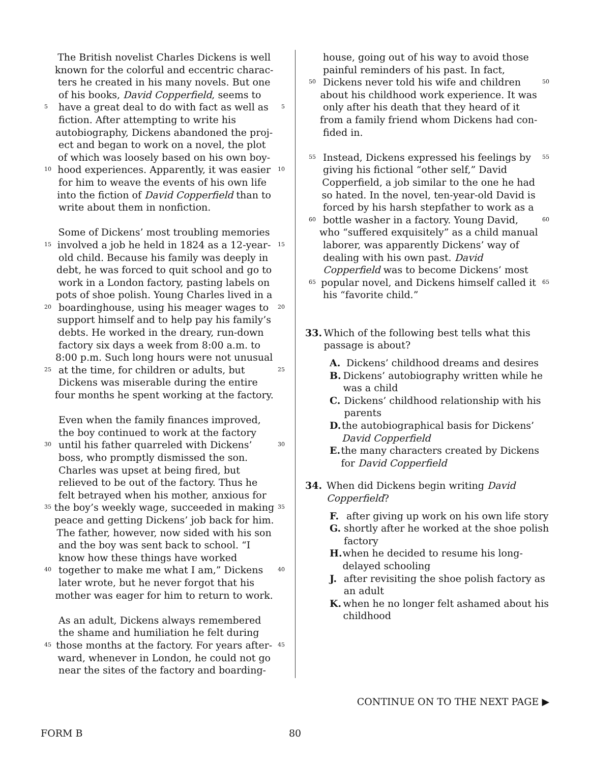The British novelist Charles Dickens is well
known for the colorful and eccentric charac-
ters he created in his many novels. But one
of his books, David Copperfield, seems to
5 have a great deal to do with fact as well as 5
fiction. After attempting to write his
autobiography, Dickens abandoned the proj-
ect and began to work on a novel, the plot
of which was loosely based on his own boy-
10 hood experiences. Apparently, it was easier 10
for him to weave the events of his own life
into the fiction of David Copperfield than to
write about them in nonfiction.
Some of Dickens’ most troubling memories
15 involved a job he held in 1824 as a 12-year- 15
old child. Because his family was deeply in
debt, he was forced to quit school and go to
work in a London factory, pasting labels on
pots of shoe polish. Young Charles lived in a
20 boardinghouse, using his meager wages to 20
support himself and to help pay his family’s
debts. He worked in the dreary, run-down
factory six days a week from 8:00 a.m. to
8:00 p.m. Such long hours were not unusual
25 at the time, for children or adults, but 25
Dickens was miserable during the entire
four months he spent working at the factory.
Even when the family finances improved,
the boy continued to work at the factory
30 until his father quarreled with Dickens’ 30
boss, who promptly dismissed the son.
Charles was upset at being fired, but
relieved to be out of the factory. Thus he
felt betrayed when his mother, anxious for
35 the boy’s weekly wage, succeeded in making 35
peace and getting Dickens’ job back for him.
The father, however, now sided with his son
and the boy was sent back to school. “I
know how these things have worked
40 together to make me what I am,” Dickens 40
later wrote, but he never forgot that his
mother was eager for him to return to work.
As an adult, Dickens always remembered
the shame and humiliation he felt during
45 those months at the factory. For years after- 45
ward, whenever in London, he could not go
near the sites of the factory and boarding-
house, going out of his way to avoid those
painful reminders of his past. In fact,
50 Dickens never told his wife and children 50
about his childhood work experience. It was
only after his death that they heard of it
from a family friend whom Dickens had con-
fided in.
55 Instead, Dickens expressed his feelings by 55
giving his fictional “other self,” David
Copperfield, a job similar to the one he had
so hated. In the novel, ten-year-old David is
forced by his harsh stepfather to work as a
60 bottle washer in a factory. Young David, 60
who “suffered exquisitely” as a child manual
laborer, was apparently Dickens’ way of
dealing with his own past. David
Copperfield was to become Dickens’ most
65 popular novel, and Dickens himself called it 65
his “favorite child.”
33. Which of the following best tells what this passage is about?
A. Dickens’ childhood dreams and desires
B. Dickens’ autobiography written while he was a child
C. Dickens’ childhood relationship with his parents
D. the autobiographical basis for Dickens’ David Copperfield
E. the many characters created by Dickens for David Copperfield
34. When did Dickens begin writing David Copperfield?
F. after giving up work on his own life story
G. shortly after he worked at the shoe polish factory
H. when he decided to resume his long-delayed schooling
J. after revisiting the shoe polish factory as an adult
K. when he no longer felt ashamed about his childhood
CONTINUE ON TO THE NEXT PAGE ▶
FORM B 80